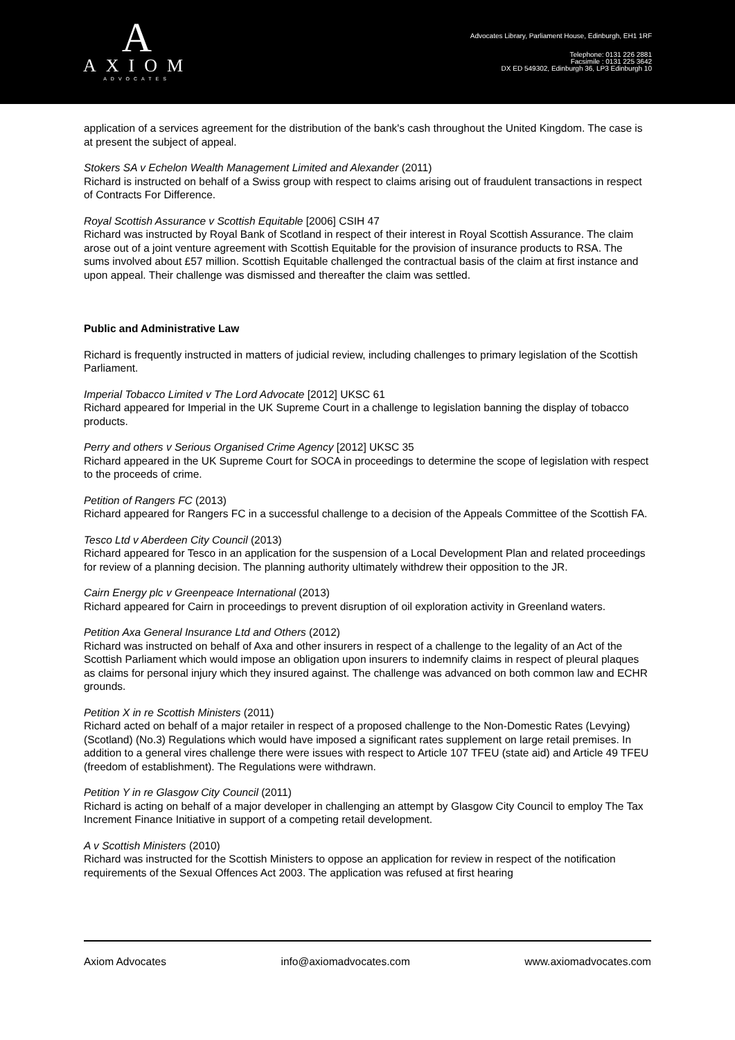A
AXIOM
ADVOCATES
Advocates Library, Parliament House, Edinburgh, EH1 1RF
Telephone: 0131 226 2881
Facsimile : 0131 225 3642
DX ED 549302, Edinburgh 36, LP3 Edinburgh 10
application of a services agreement for the distribution of the bank's cash throughout the United Kingdom. The case is at present the subject of appeal.
Stokers SA v Echelon Wealth Management Limited and Alexander (2011)
Richard is instructed on behalf of a Swiss group with respect to claims arising out of fraudulent transactions in respect of Contracts For Difference.
Royal Scottish Assurance v Scottish Equitable [2006] CSIH 47
Richard was instructed by Royal Bank of Scotland in respect of their interest in Royal Scottish Assurance. The claim arose out of a joint venture agreement with Scottish Equitable for the provision of insurance products to RSA. The sums involved about £57 million. Scottish Equitable challenged the contractual basis of the claim at first instance and upon appeal. Their challenge was dismissed and thereafter the claim was settled.
Public and Administrative Law
Richard is frequently instructed in matters of judicial review, including challenges to primary legislation of the Scottish Parliament.
Imperial Tobacco Limited v The Lord Advocate [2012] UKSC 61
Richard appeared for Imperial in the UK Supreme Court in a challenge to legislation banning the display of tobacco products.
Perry and others v Serious Organised Crime Agency [2012] UKSC 35
Richard appeared in the UK Supreme Court for SOCA in proceedings to determine the scope of legislation with respect to the proceeds of crime.
Petition of Rangers FC (2013)
Richard appeared for Rangers FC in a successful challenge to a decision of the Appeals Committee of the Scottish FA.
Tesco Ltd v Aberdeen City Council (2013)
Richard appeared for Tesco in an application for the suspension of a Local Development Plan and related proceedings for review of a planning decision. The planning authority ultimately withdrew their opposition to the JR.
Cairn Energy plc v Greenpeace International (2013)
Richard appeared for Cairn in proceedings to prevent disruption of oil exploration activity in Greenland waters.
Petition Axa General Insurance Ltd and Others (2012)
Richard was instructed on behalf of Axa and other insurers in respect of a challenge to the legality of an Act of the Scottish Parliament which would impose an obligation upon insurers to indemnify claims in respect of pleural plaques as claims for personal injury which they insured against. The challenge was advanced on both common law and ECHR grounds.
Petition X in re Scottish Ministers (2011)
Richard acted on behalf of a major retailer in respect of a proposed challenge to the Non-Domestic Rates (Levying) (Scotland) (No.3) Regulations which would have imposed a significant rates supplement on large retail premises. In addition to a general vires challenge there were issues with respect to Article 107 TFEU (state aid) and Article 49 TFEU (freedom of establishment). The Regulations were withdrawn.
Petition Y in re Glasgow City Council (2011)
Richard is acting on behalf of a major developer in challenging an attempt by Glasgow City Council to employ The Tax Increment Finance Initiative in support of a competing retail development.
A v Scottish Ministers (2010)
Richard was instructed for the Scottish Ministers to oppose an application for review in respect of the notification requirements of the Sexual Offences Act 2003. The application was refused at first hearing
Axiom Advocates info@axiomadvocates.com www.axiomadvocates.com